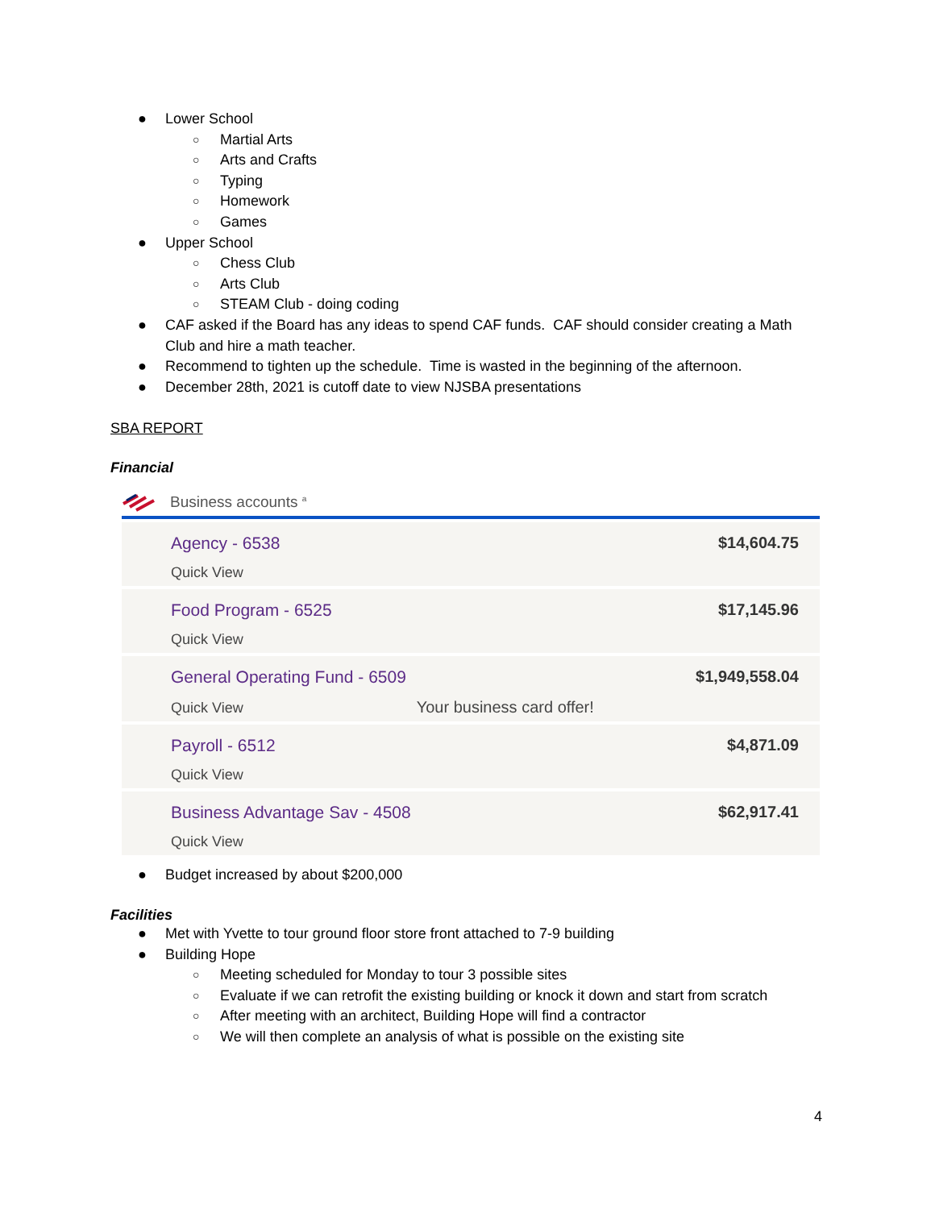● Lower School
○ Martial Arts
○ Arts and Crafts
○ Typing
○ Homework
○ Games
● Upper School
○ Chess Club
○ Arts Club
○ STEAM Club - doing coding
● CAF asked if the Board has any ideas to spend CAF funds. CAF should consider creating a Math Club and hire a math teacher.
● Recommend to tighten up the schedule. Time is wasted in the beginning of the afternoon.
● December 28th, 2021 is cutoff date to view NJSBA presentations
SBA REPORT
Financial
Business accounts <sup>a</sup>
| Agency - 6538 Quick View | $14,604.75 |
| Food Program - 6525 Quick View | $17,145.96 |
| General Operating Fund - 6509 Quick View Your business card offer! | $1,949,558.04 |
| Payroll - 6512 Quick View | $4,871.09 |
| Business Advantage Sav - 4508 Quick View | $62,917.41 |
● Budget increased by about $200,000
Facilities
● Met with Yvette to tour ground floor store front attached to 7-9 building
● Building Hope
○ Meeting scheduled for Monday to tour 3 possible sites
○ Evaluate if we can retrofit the existing building or knock it down and start from scratch
○ After meeting with an architect, Building Hope will find a contractor
○ We will then complete an analysis of what is possible on the existing site
4